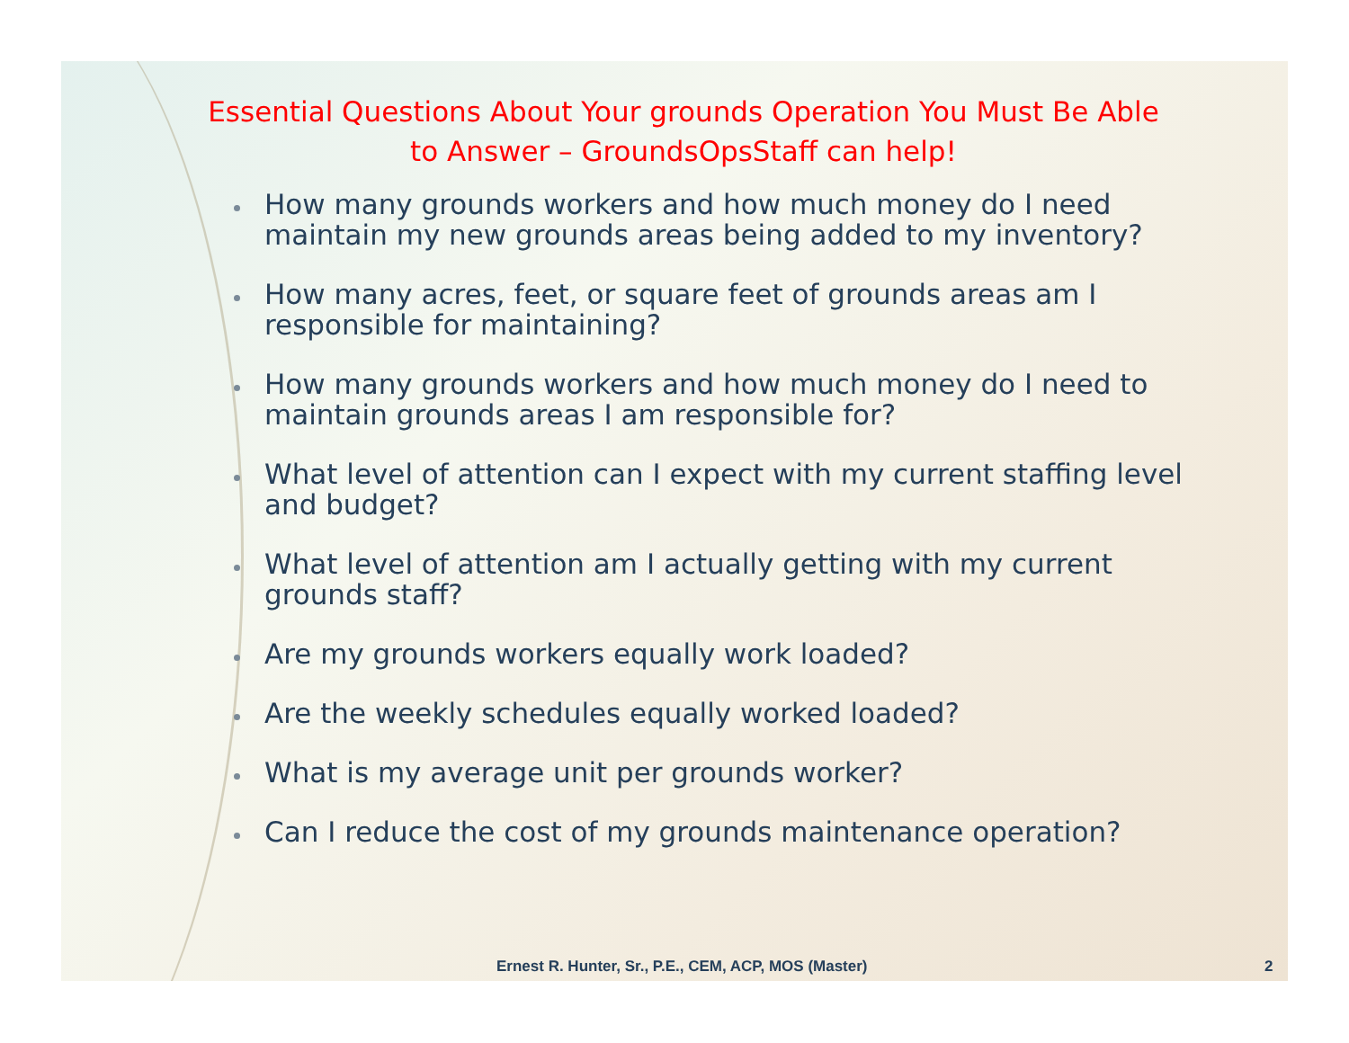Essential Questions About Your grounds Operation You Must Be Able
to Answer – GroundsOpsStaff can help!
How many grounds workers and how much money do I need maintain my new grounds areas being added to my inventory?
How many acres, feet, or square feet of grounds areas am I responsible for maintaining?
How many grounds workers and how much money do I need to maintain grounds areas I am responsible for?
What level of attention can I expect with my current staffing level and budget?
What level of attention am I actually getting with my current grounds staff?
Are my grounds workers equally work loaded?
Are the weekly schedules equally worked loaded?
What is my average unit per grounds worker?
Can I reduce the cost of my grounds maintenance operation?
Ernest R. Hunter, Sr., P.E., CEM, ACP, MOS (Master) 2